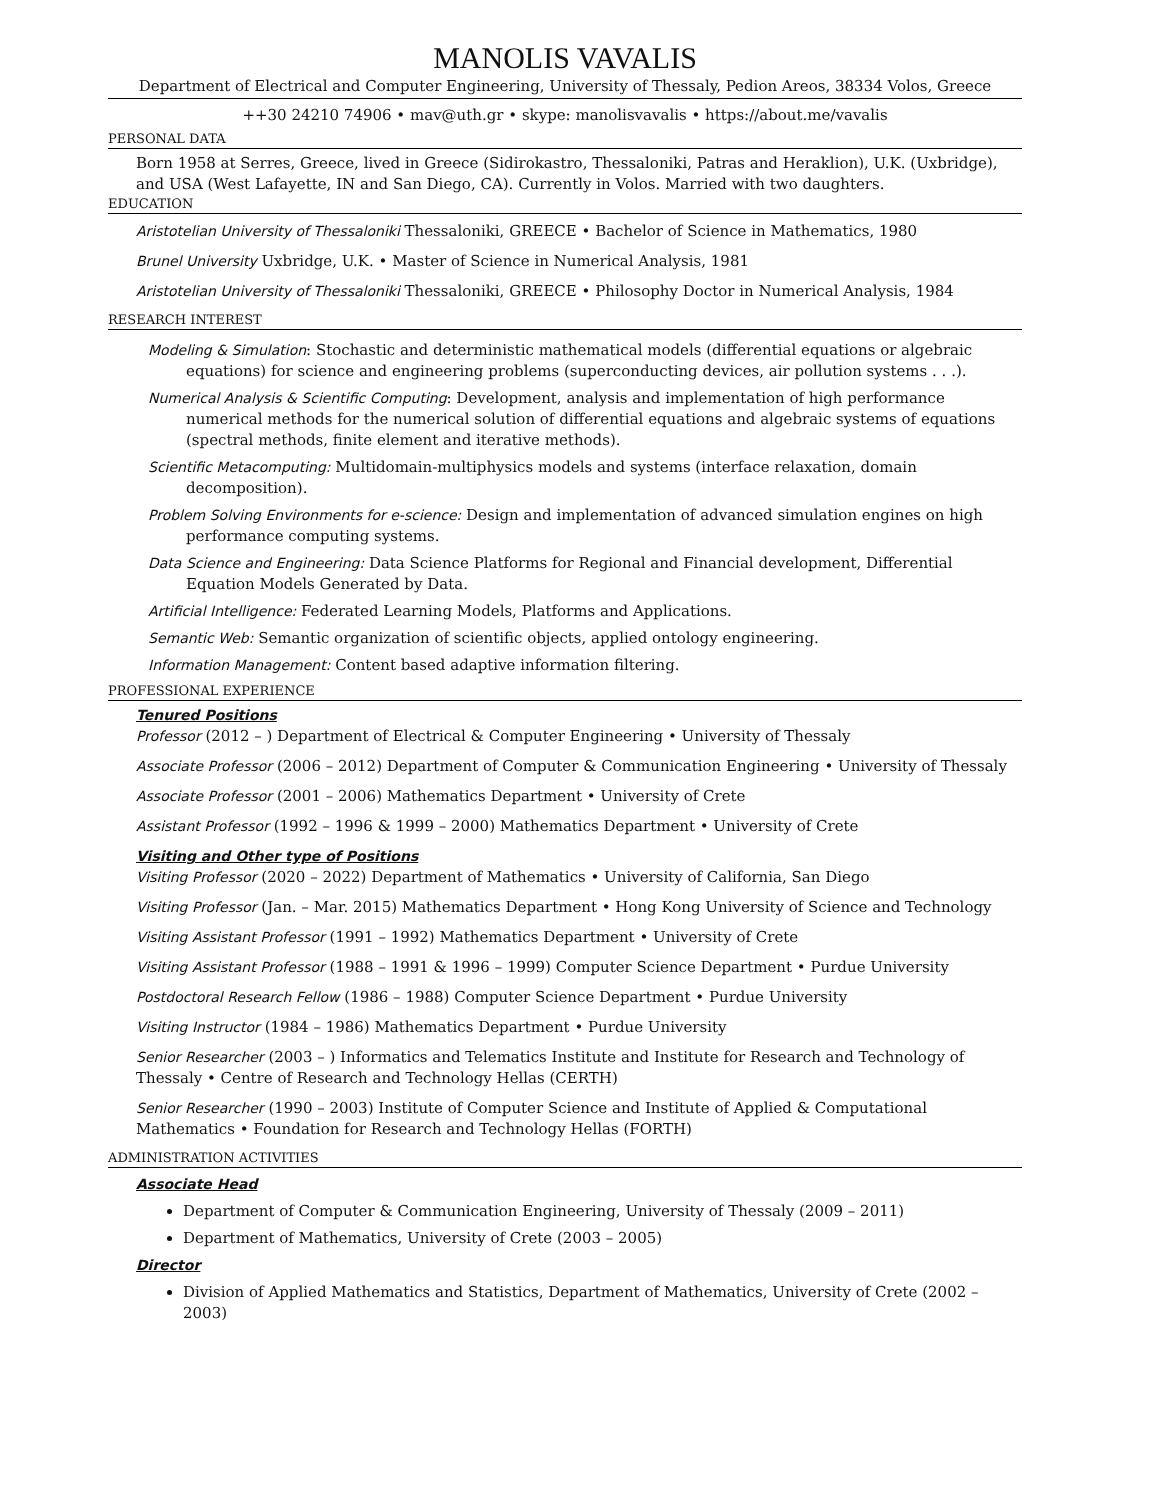MANOLIS VAVALIS
Department of Electrical and Computer Engineering, University of Thessaly, Pedion Areos, 38334 Volos, Greece
++30 24210 74906 • mav@uth.gr • skype: manolisvavalis • https://about.me/vavalis
PERSONAL DATA
Born 1958 at Serres, Greece, lived in Greece (Sidirokastro, Thessaloniki, Patras and Heraklion), U.K. (Uxbridge), and USA (West Lafayette, IN and San Diego, CA). Currently in Volos. Married with two daughters.
EDUCATION
Aristotelian University of Thessaloniki Thessaloniki, GREECE • Bachelor of Science in Mathematics, 1980
Brunel University Uxbridge, U.K. • Master of Science in Numerical Analysis, 1981
Aristotelian University of Thessaloniki Thessaloniki, GREECE • Philosophy Doctor in Numerical Analysis, 1984
RESEARCH INTEREST
Modeling & Simulation: Stochastic and deterministic mathematical models (differential equations or algebraic equations) for science and engineering problems (superconducting devices, air pollution systems . . .).
Numerical Analysis & Scientific Computing: Development, analysis and implementation of high performance numerical methods for the numerical solution of differential equations and algebraic systems of equations (spectral methods, finite element and iterative methods).
Scientific Metacomputing: Multidomain-multiphysics models and systems (interface relaxation, domain decomposition).
Problem Solving Environments for e-science: Design and implementation of advanced simulation engines on high performance computing systems.
Data Science and Engineering: Data Science Platforms for Regional and Financial development, Differential Equation Models Generated by Data.
Artificial Intelligence: Federated Learning Models, Platforms and Applications.
Semantic Web: Semantic organization of scientific objects, applied ontology engineering.
Information Management: Content based adaptive information filtering.
PROFESSIONAL EXPERIENCE
Tenured Positions
Professor (2012 – ) Department of Electrical & Computer Engineering • University of Thessaly
Associate Professor (2006 – 2012) Department of Computer & Communication Engineering • University of Thessaly
Associate Professor (2001 – 2006) Mathematics Department • University of Crete
Assistant Professor (1992 – 1996 & 1999 – 2000) Mathematics Department • University of Crete
Visiting and Other type of Positions
Visiting Professor (2020 – 2022) Department of Mathematics • University of California, San Diego
Visiting Professor (Jan. – Mar. 2015) Mathematics Department • Hong Kong University of Science and Technology
Visiting Assistant Professor (1991 – 1992) Mathematics Department • University of Crete
Visiting Assistant Professor (1988 – 1991 & 1996 – 1999) Computer Science Department • Purdue University
Postdoctoral Research Fellow (1986 – 1988) Computer Science Department • Purdue University
Visiting Instructor (1984 – 1986) Mathematics Department • Purdue University
Senior Researcher (2003 – ) Informatics and Telematics Institute and Institute for Research and Technology of Thessaly • Centre of Research and Technology Hellas (CERTH)
Senior Researcher (1990 – 2003) Institute of Computer Science and Institute of Applied & Computational Mathematics • Foundation for Research and Technology Hellas (FORTH)
ADMINISTRATION ACTIVITIES
Associate Head
Department of Computer & Communication Engineering, University of Thessaly (2009 – 2011)
Department of Mathematics, University of Crete (2003 – 2005)
Director
Division of Applied Mathematics and Statistics, Department of Mathematics, University of Crete (2002 – 2003)